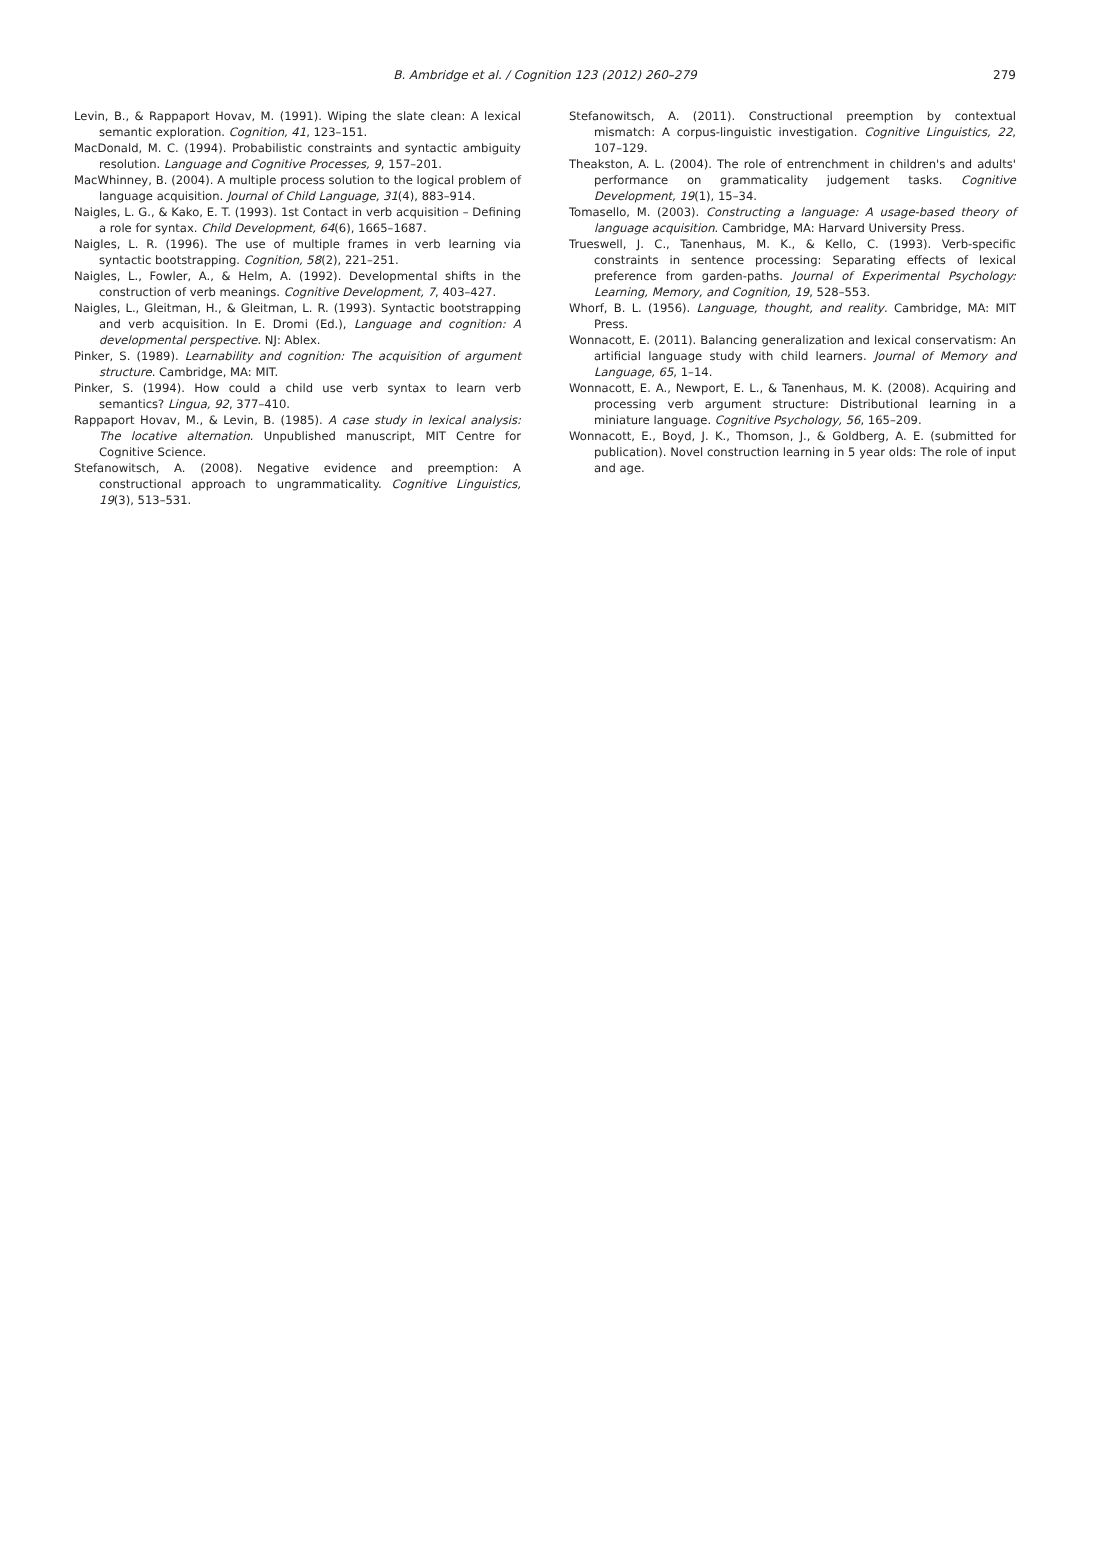B. Ambridge et al. / Cognition 123 (2012) 260–279
279
Levin, B., & Rappaport Hovav, M. (1991). Wiping the slate clean: A lexical semantic exploration. Cognition, 41, 123–151.
MacDonald, M. C. (1994). Probabilistic constraints and syntactic ambiguity resolution. Language and Cognitive Processes, 9, 157–201.
MacWhinney, B. (2004). A multiple process solution to the logical problem of language acquisition. Journal of Child Language, 31(4), 883–914.
Naigles, L. G., & Kako, E. T. (1993). 1st Contact in verb acquisition – Defining a role for syntax. Child Development, 64(6), 1665–1687.
Naigles, L. R. (1996). The use of multiple frames in verb learning via syntactic bootstrapping. Cognition, 58(2), 221–251.
Naigles, L., Fowler, A., & Helm, A. (1992). Developmental shifts in the construction of verb meanings. Cognitive Development, 7, 403–427.
Naigles, L., Gleitman, H., & Gleitman, L. R. (1993). Syntactic bootstrapping and verb acquisition. In E. Dromi (Ed.), Language and cognition: A developmental perspective. NJ: Ablex.
Pinker, S. (1989). Learnability and cognition: The acquisition of argument structure. Cambridge, MA: MIT.
Pinker, S. (1994). How could a child use verb syntax to learn verb semantics? Lingua, 92, 377–410.
Rappaport Hovav, M., & Levin, B. (1985). A case study in lexical analysis: The locative alternation. Unpublished manuscript, MIT Centre for Cognitive Science.
Stefanowitsch, A. (2008). Negative evidence and preemption: A constructional approach to ungrammaticality. Cognitive Linguistics, 19(3), 513–531.
Stefanowitsch, A. (2011). Constructional preemption by contextual mismatch: A corpus-linguistic investigation. Cognitive Linguistics, 22, 107–129.
Theakston, A. L. (2004). The role of entrenchment in children's and adults' performance on grammaticality judgement tasks. Cognitive Development, 19(1), 15–34.
Tomasello, M. (2003). Constructing a language: A usage-based theory of language acquisition. Cambridge, MA: Harvard University Press.
Trueswell, J. C., Tanenhaus, M. K., & Kello, C. (1993). Verb-specific constraints in sentence processing: Separating effects of lexical preference from garden-paths. Journal of Experimental Psychology: Learning, Memory, and Cognition, 19, 528–553.
Whorf, B. L. (1956). Language, thought, and reality. Cambridge, MA: MIT Press.
Wonnacott, E. (2011). Balancing generalization and lexical conservatism: An artificial language study with child learners. Journal of Memory and Language, 65, 1–14.
Wonnacott, E. A., Newport, E. L., & Tanenhaus, M. K. (2008). Acquiring and processing verb argument structure: Distributional learning in a miniature language. Cognitive Psychology, 56, 165–209.
Wonnacott, E., Boyd, J. K., Thomson, J., & Goldberg, A. E. (submitted for publication). Novel construction learning in 5 year olds: The role of input and age.